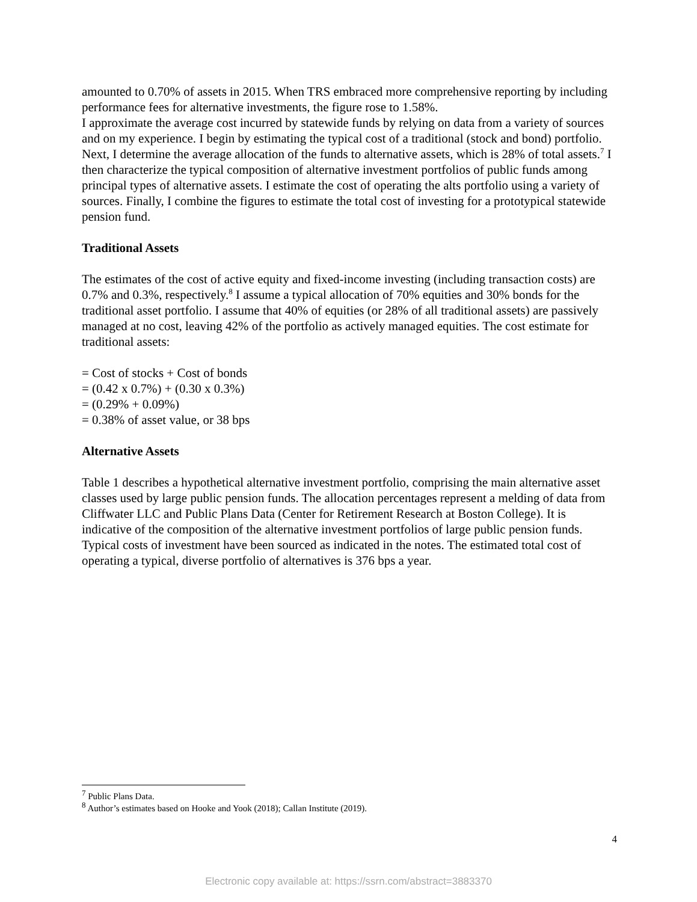amounted to 0.70% of assets in 2015. When TRS embraced more comprehensive reporting by including performance fees for alternative investments, the figure rose to 1.58%.
I approximate the average cost incurred by statewide funds by relying on data from a variety of sources and on my experience. I begin by estimating the typical cost of a traditional (stock and bond) portfolio. Next, I determine the average allocation of the funds to alternative assets, which is 28% of total assets.<sup>7</sup> I then characterize the typical composition of alternative investment portfolios of public funds among principal types of alternative assets. I estimate the cost of operating the alts portfolio using a variety of sources. Finally, I combine the figures to estimate the total cost of investing for a prototypical statewide pension fund.
Traditional Assets
The estimates of the cost of active equity and fixed-income investing (including transaction costs) are 0.7% and 0.3%, respectively.<sup>8</sup> I assume a typical allocation of 70% equities and 30% bonds for the traditional asset portfolio. I assume that 40% of equities (or 28% of all traditional assets) are passively managed at no cost, leaving 42% of the portfolio as actively managed equities. The cost estimate for traditional assets:
= Cost of stocks + Cost of bonds
= (0.42 x 0.7%) + (0.30 x 0.3%)
= (0.29% + 0.09%)
= 0.38% of asset value, or 38 bps
Alternative Assets
Table 1 describes a hypothetical alternative investment portfolio, comprising the main alternative asset classes used by large public pension funds. The allocation percentages represent a melding of data from Cliffwater LLC and Public Plans Data (Center for Retirement Research at Boston College). It is indicative of the composition of the alternative investment portfolios of large public pension funds. Typical costs of investment have been sourced as indicated in the notes. The estimated total cost of operating a typical, diverse portfolio of alternatives is 376 bps a year.
<sup>7</sup> Public Plans Data.
<sup>8</sup> Author’s estimates based on Hooke and Yook (2018); Callan Institute (2019).
4
Electronic copy available at: https://ssrn.com/abstract=3883370